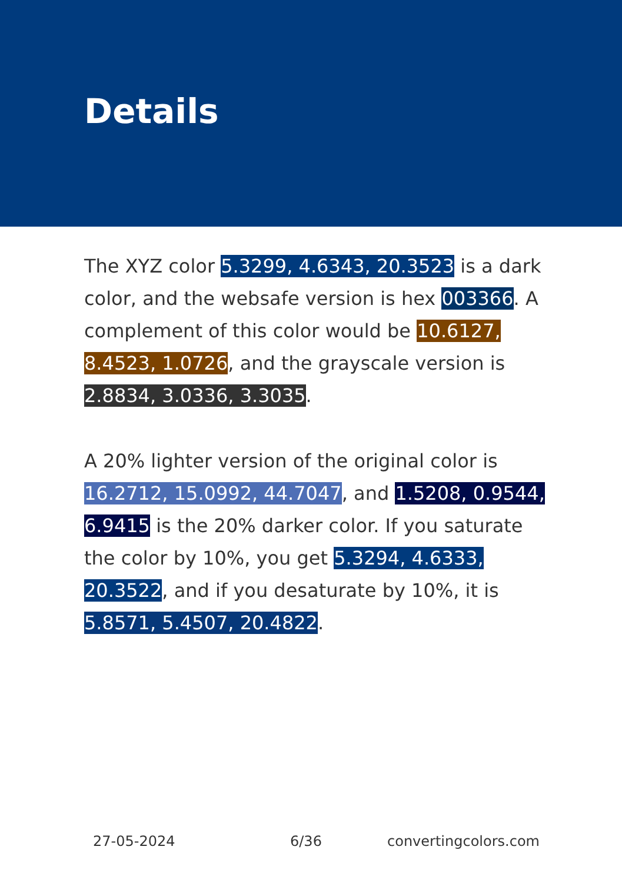Details
The XYZ color 5.3299, 4.6343, 20.3523 is a dark color, and the websafe version is hex 003366. A complement of this color would be 10.6127, 8.4523, 1.0726, and the grayscale version is 2.8834, 3.0336, 3.3035.
A 20% lighter version of the original color is 16.2712, 15.0992, 44.7047, and 1.5208, 0.9544, 6.9415 is the 20% darker color. If you saturate the color by 10%, you get 5.3294, 4.6333, 20.3522, and if you desaturate by 10%, it is 5.8571, 5.4507, 20.4822.
27-05-2024 6/36 convertingcolors.com